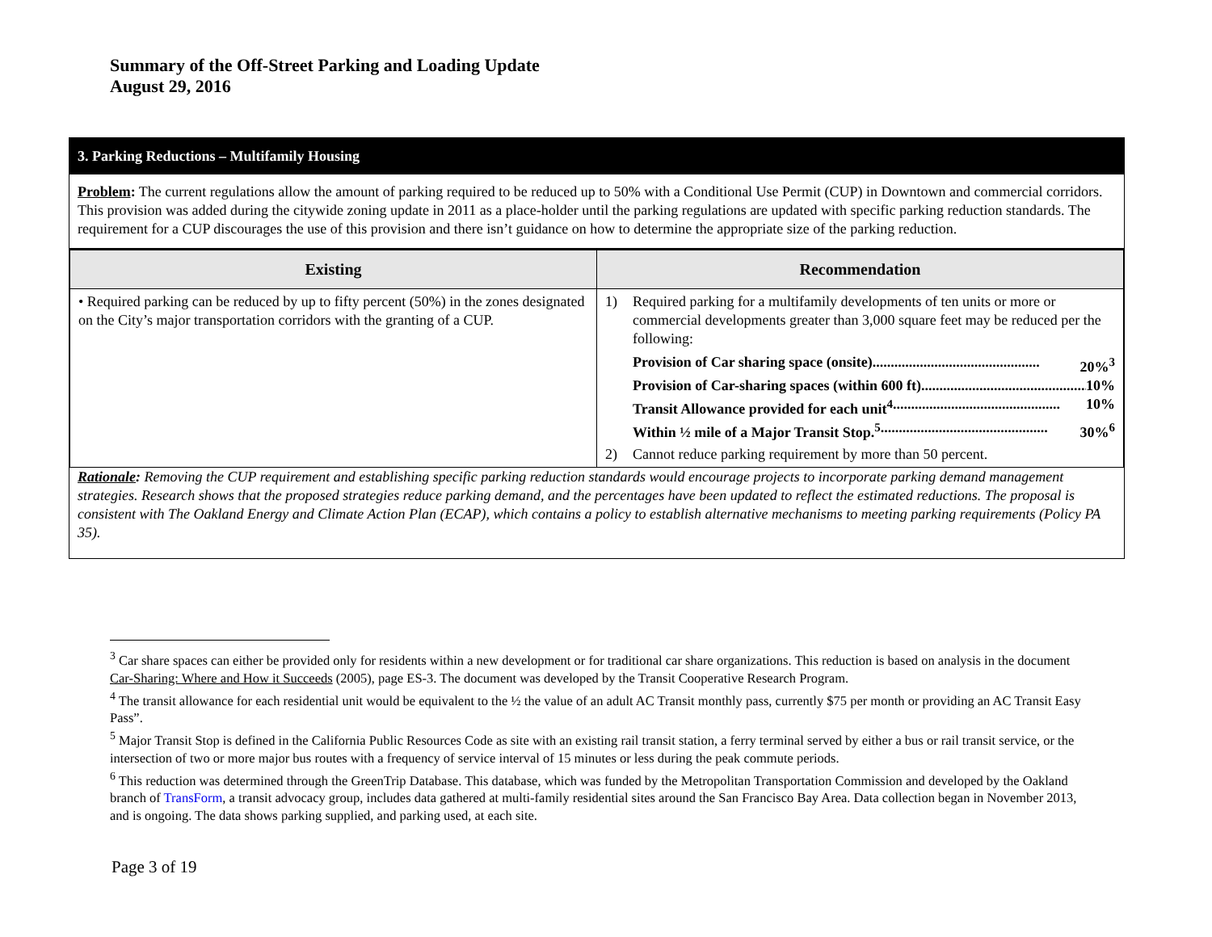Summary of the Off-Street Parking and Loading Update
August 29, 2016
3. Parking Reductions – Multifamily Housing
Problem: The current regulations allow the amount of parking required to be reduced up to 50% with a Conditional Use Permit (CUP) in Downtown and commercial corridors. This provision was added during the citywide zoning update in 2011 as a place-holder until the parking regulations are updated with specific parking reduction standards. The requirement for a CUP discourages the use of this provision and there isn’t guidance on how to determine the appropriate size of the parking reduction.
| Existing | Recommendation |
| --- | --- |
| • Required parking can be reduced by up to fifty percent (50%) in the zones designated on the City’s major transportation corridors with the granting of a CUP. | 1) Required parking for a multifamily developments of ten units or more or commercial developments greater than 3,000 square feet may be reduced per the following: Provision of Car sharing space (onsite) .............................................. 20%<sup>3</sup> Provision of Car-sharing spaces (within 600 ft) .............................................. 10% Transit Allowance provided for each unit<sup>4</sup> .............................................. 10% Within ½ mile of a Major Transit Stop.<sup>5</sup> .............................................. 30%<sup>6</sup> 2) Cannot reduce parking requirement by more than 50 percent. |
Rationale: Removing the CUP requirement and establishing specific parking reduction standards would encourage projects to incorporate parking demand management strategies. Research shows that the proposed strategies reduce parking demand, and the percentages have been updated to reflect the estimated reductions. The proposal is consistent with The Oakland Energy and Climate Action Plan (ECAP), which contains a policy to establish alternative mechanisms to meeting parking requirements (Policy PA 35).
<sup>3</sup> Car share spaces can either be provided only for residents within a new development or for traditional car share organizations. This reduction is based on analysis in the document Car-Sharing: Where and How it Succeeds (2005), page ES-3. The document was developed by the Transit Cooperative Research Program.
<sup>4</sup> The transit allowance for each residential unit would be equivalent to the ½ the value of an adult AC Transit monthly pass, currently $75 per month or providing an AC Transit Easy Pass”.
<sup>5</sup> Major Transit Stop is defined in the California Public Resources Code as site with an existing rail transit station, a ferry terminal served by either a bus or rail transit service, or the intersection of two or more major bus routes with a frequency of service interval of 15 minutes or less during the peak commute periods.
<sup>6</sup> This reduction was determined through the GreenTrip Database. This database, which was funded by the Metropolitan Transportation Commission and developed by the Oakland branch of TransForm, a transit advocacy group, includes data gathered at multi-family residential sites around the San Francisco Bay Area. Data collection began in November 2013, and is ongoing. The data shows parking supplied, and parking used, at each site.
Page 3 of 19